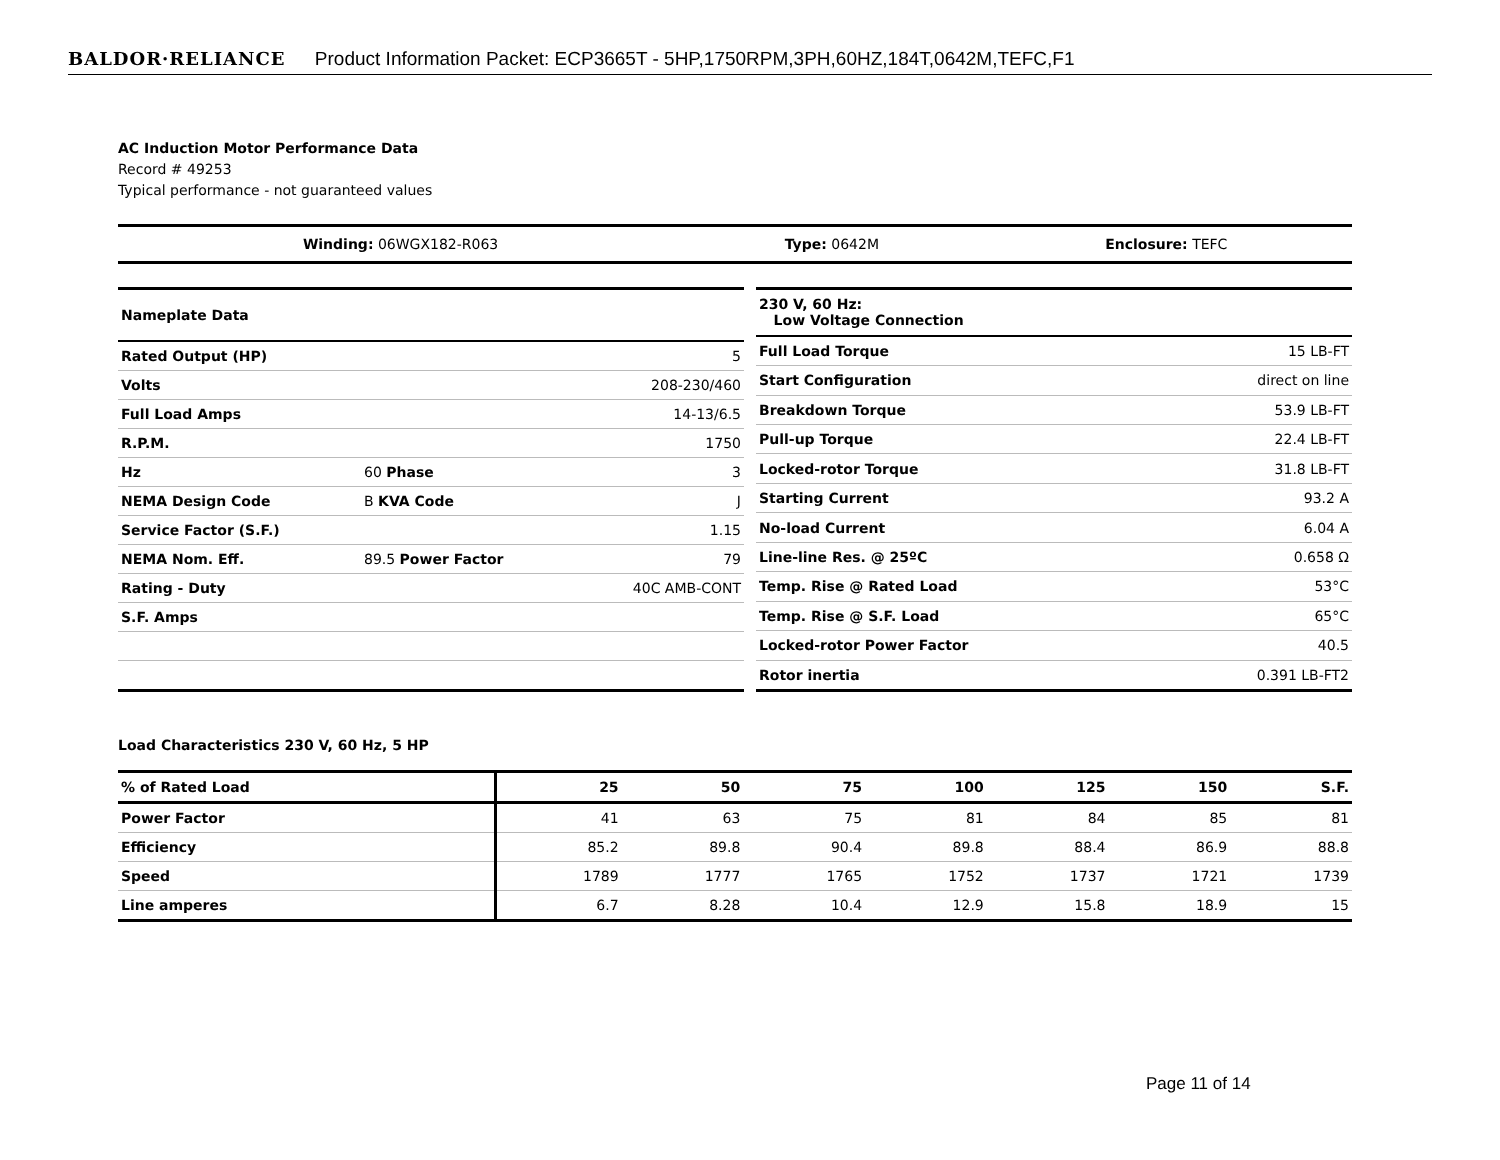BALDOR·RELIANCE Product Information Packet: ECP3665T - 5HP,1750RPM,3PH,60HZ,184T,0642M,TEFC,F1
AC Induction Motor Performance Data
Record # 49253
Typical performance - not guaranteed values
| Winding: 06WGX182-R063 | Type: 0642M | Enclosure: TEFC |
| Nameplate Data | | |
| Rated Output (HP) | | 5 |
| Volts | | 208-230/460 |
| Full Load Amps | | 14-13/6.5 |
| R.P.M. | | 1750 |
| Hz | 60 Phase | 3 |
| NEMA Design Code | B KVA Code | J |
| Service Factor (S.F.) | | 1.15 |
| NEMA Nom. Eff. | 89.5 Power Factor | 79 |
| Rating - Duty | | 40C AMB-CONT |
| S.F. Amps | | |
| 230 V, 60 Hz: Low Voltage Connection | |
| Full Load Torque | 15 LB-FT |
| Start Configuration | direct on line |
| Breakdown Torque | 53.9 LB-FT |
| Pull-up Torque | 22.4 LB-FT |
| Locked-rotor Torque | 31.8 LB-FT |
| Starting Current | 93.2 A |
| No-load Current | 6.04 A |
| Line-line Res. @ 25ºC | 0.658 Ω |
| Temp. Rise @ Rated Load | 53°C |
| Temp. Rise @ S.F. Load | 65°C |
| Locked-rotor Power Factor | 40.5 |
| Rotor inertia | 0.391 LB-FT2 |
Load Characteristics 230 V, 60 Hz, 5 HP
| % of Rated Load | 25 | 50 | 75 | 100 | 125 | 150 | S.F. |
| --- | --- | --- | --- | --- | --- | --- | --- |
| Power Factor | 41 | 63 | 75 | 81 | 84 | 85 | 81 |
| Efficiency | 85.2 | 89.8 | 90.4 | 89.8 | 88.4 | 86.9 | 88.8 |
| Speed | 1789 | 1777 | 1765 | 1752 | 1737 | 1721 | 1739 |
| Line amperes | 6.7 | 8.28 | 10.4 | 12.9 | 15.8 | 18.9 | 15 |
Page 11 of 14